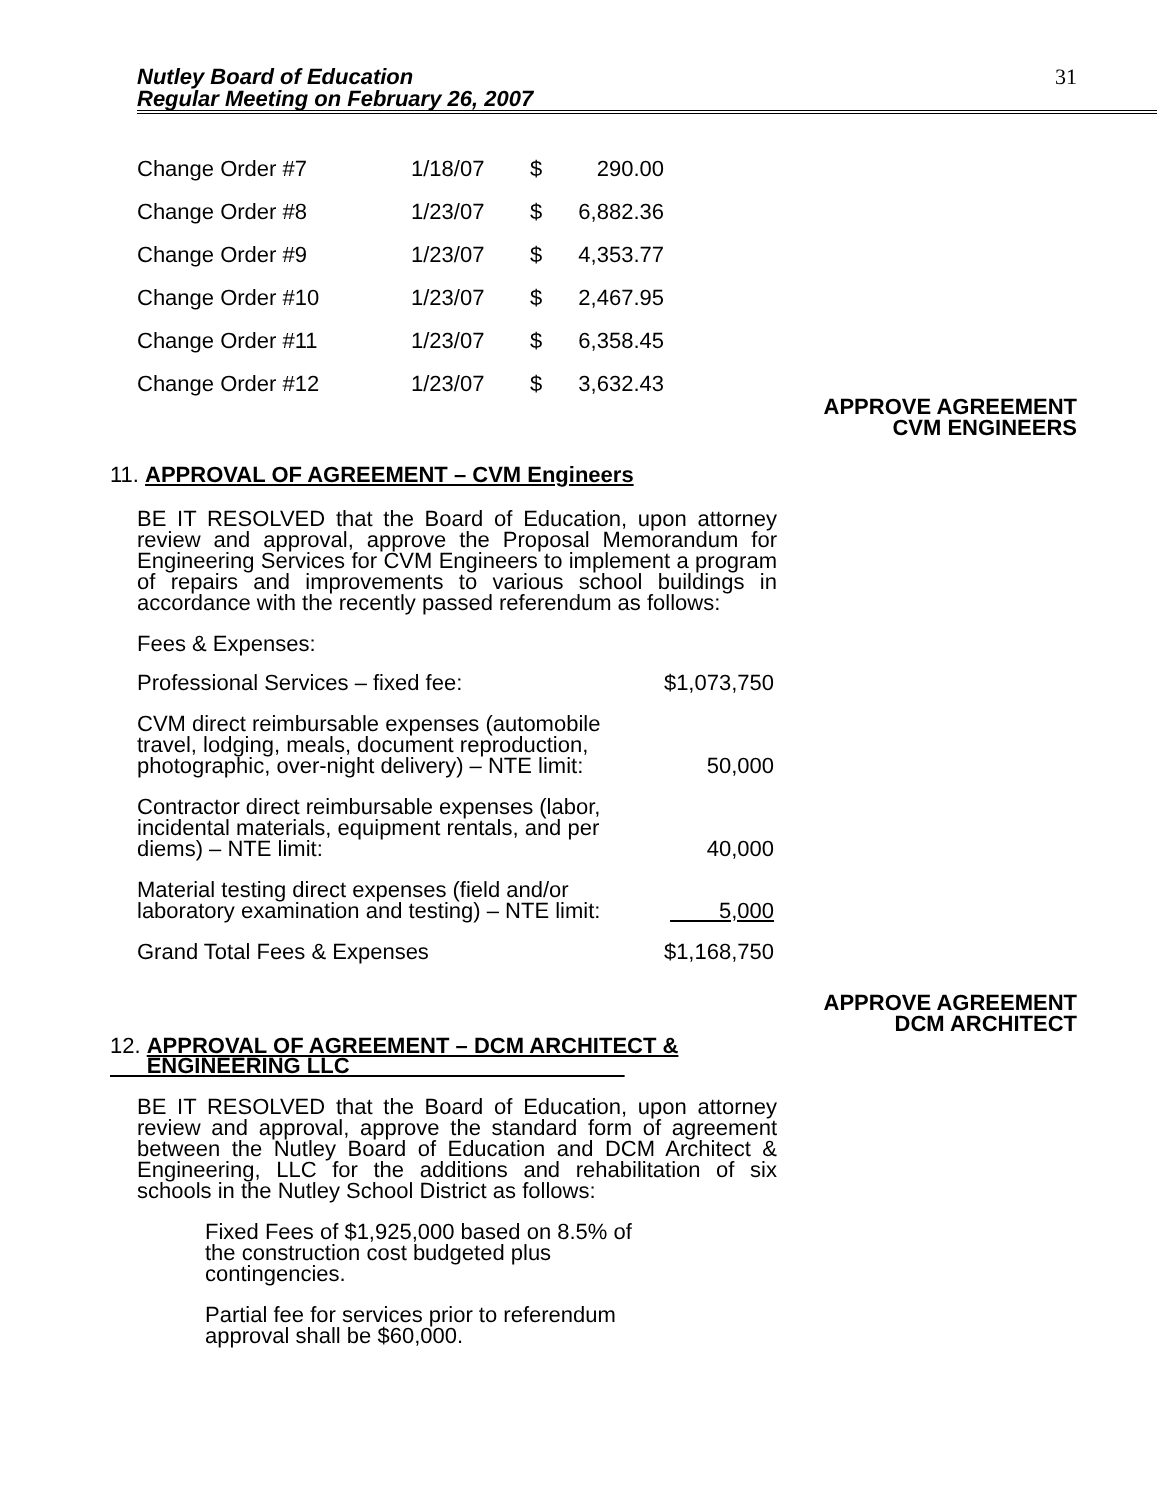Nutley Board of Education
Regular Meeting on February 26, 2007
31
| Change Order #7 | 1/18/07 | $ | 290.00 |
| Change Order #8 | 1/23/07 | $ | 6,882.36 |
| Change Order #9 | 1/23/07 | $ | 4,353.77 |
| Change Order #10 | 1/23/07 | $ | 2,467.95 |
| Change Order #11 | 1/23/07 | $ | 6,358.45 |
| Change Order #12 | 1/23/07 | $ | 3,632.43 |
APPROVE AGREEMENT
CVM ENGINEERS
11. APPROVAL OF AGREEMENT – CVM Engineers
BE IT RESOLVED that the Board of Education, upon attorney review and approval, approve the Proposal Memorandum for Engineering Services for CVM Engineers to implement a program of repairs and improvements to various school buildings in accordance with the recently passed referendum as follows:
Fees & Expenses:
| Professional Services – fixed fee: | $1,073,750 |
| CVM direct reimbursable expenses (automobile travel, lodging, meals, document reproduction, photographic, over-night delivery) – NTE limit: | 50,000 |
| Contractor direct reimbursable expenses (labor, incidental materials, equipment rentals, and per diems) – NTE limit: | 40,000 |
| Material testing direct expenses (field and/or laboratory examination and testing) – NTE limit: | 5,000 |
| Grand Total Fees & Expenses | $1,168,750 |
APPROVE AGREEMENT
DCM ARCHITECT
12. APPROVAL OF AGREEMENT – DCM ARCHITECT &
ENGINEERING LLC
BE IT RESOLVED that the Board of Education, upon attorney review and approval, approve the standard form of agreement between the Nutley Board of Education and DCM Architect & Engineering, LLC for the additions and rehabilitation of six schools in the Nutley School District as follows:
Fixed Fees of $1,925,000 based on 8.5% of the construction cost budgeted plus contingencies.
Partial fee for services prior to referendum approval shall be $60,000.